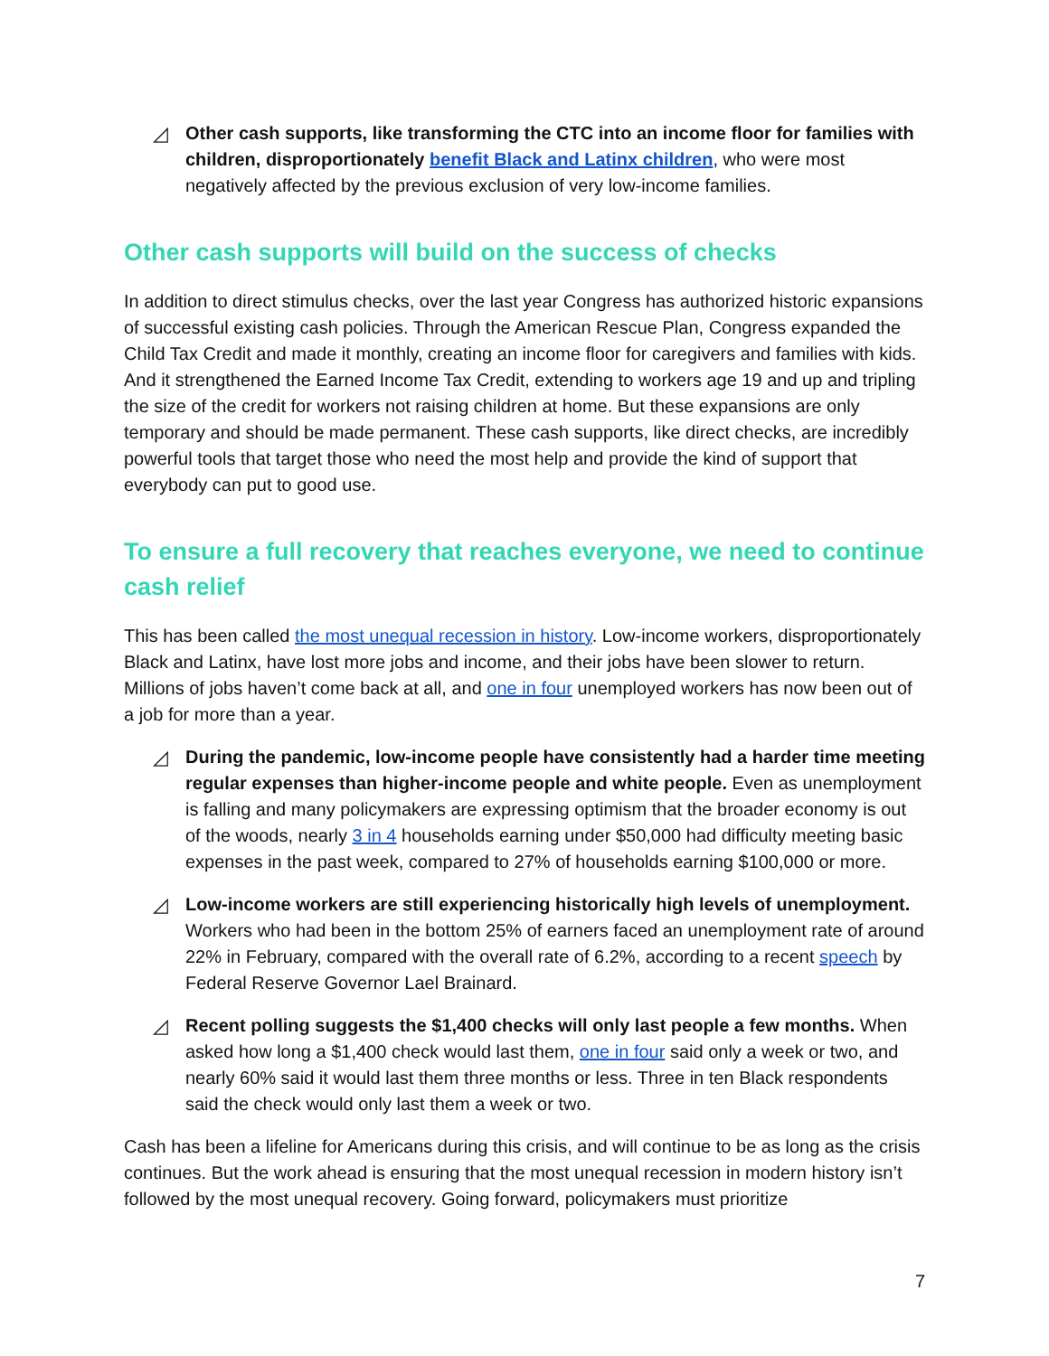◿ Other cash supports, like transforming the CTC into an income floor for families with children, disproportionately benefit Black and Latinx children, who were most negatively affected by the previous exclusion of very low-income families.
Other cash supports will build on the success of checks
In addition to direct stimulus checks, over the last year Congress has authorized historic expansions of successful existing cash policies. Through the American Rescue Plan, Congress expanded the Child Tax Credit and made it monthly, creating an income floor for caregivers and families with kids. And it strengthened the Earned Income Tax Credit, extending to workers age 19 and up and tripling the size of the credit for workers not raising children at home. But these expansions are only temporary and should be made permanent. These cash supports, like direct checks, are incredibly powerful tools that target those who need the most help and provide the kind of support that everybody can put to good use.
To ensure a full recovery that reaches everyone, we need to continue cash relief
This has been called the most unequal recession in history. Low-income workers, disproportionately Black and Latinx, have lost more jobs and income, and their jobs have been slower to return. Millions of jobs haven’t come back at all, and one in four unemployed workers has now been out of a job for more than a year.
◿ During the pandemic, low-income people have consistently had a harder time meeting regular expenses than higher-income people and white people. Even as unemployment is falling and many policymakers are expressing optimism that the broader economy is out of the woods, nearly 3 in 4 households earning under $50,000 had difficulty meeting basic expenses in the past week, compared to 27% of households earning $100,000 or more.
◿ Low-income workers are still experiencing historically high levels of unemployment. Workers who had been in the bottom 25% of earners faced an unemployment rate of around 22% in February, compared with the overall rate of 6.2%, according to a recent speech by Federal Reserve Governor Lael Brainard.
◿ Recent polling suggests the $1,400 checks will only last people a few months. When asked how long a $1,400 check would last them, one in four said only a week or two, and nearly 60% said it would last them three months or less. Three in ten Black respondents said the check would only last them a week or two.
Cash has been a lifeline for Americans during this crisis, and will continue to be as long as the crisis continues. But the work ahead is ensuring that the most unequal recession in modern history isn’t followed by the most unequal recovery. Going forward, policymakers must prioritize
7